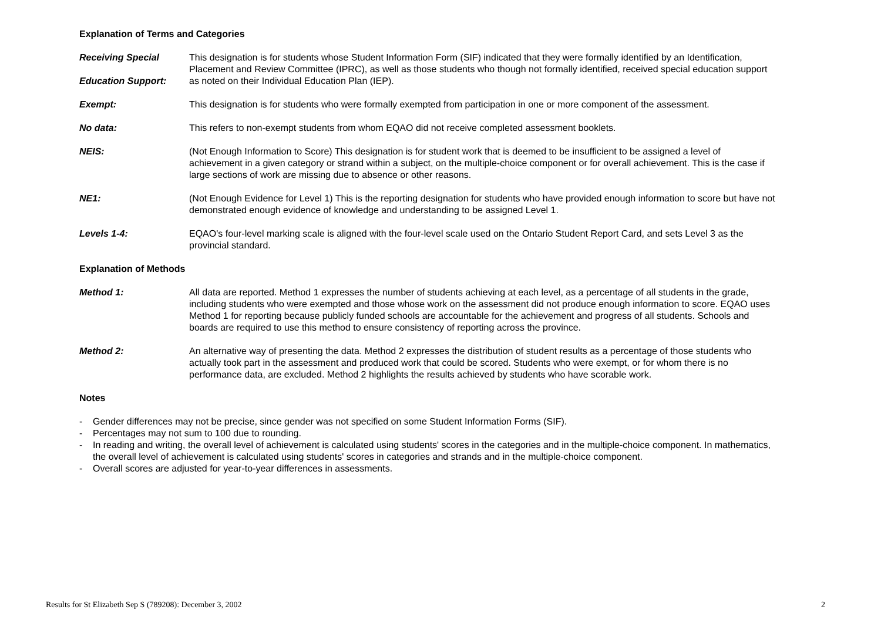Explanation of Terms and Categories
Receiving Special
Education Support:
This designation is for students whose Student Information Form (SIF) indicated that they were formally identified by an Identification,
Placement and Review Committee (IPRC), as well as those students who though not formally identified, received special education support as noted on their Individual Education Plan (IEP).
Exempt: This designation is for students who were formally exempted from participation in one or more component of the assessment.
No data: This refers to non-exempt students from whom EQAO did not receive completed assessment booklets.
NEIS: (Not Enough Information to Score) This designation is for student work that is deemed to be insufficient to be assigned a level of achievement in a given category or strand within a subject, on the multiple-choice component or for overall achievement. This is the case if large sections of work are missing due to absence or other reasons.
NE1: (Not Enough Evidence for Level 1) This is the reporting designation for students who have provided enough information to score but have not demonstrated enough evidence of knowledge and understanding to be assigned Level 1.
Levels 1-4: EQAO's four-level marking scale is aligned with the four-level scale used on the Ontario Student Report Card, and sets Level 3 as the provincial standard.
Explanation of Methods
Method 1: All data are reported. Method 1 expresses the number of students achieving at each level, as a percentage of all students in the grade, including students who were exempted and those whose work on the assessment did not produce enough information to score. EQAO uses Method 1 for reporting because publicly funded schools are accountable for the achievement and progress of all students. Schools and boards are required to use this method to ensure consistency of reporting across the province.
Method 2: An alternative way of presenting the data. Method 2 expresses the distribution of student results as a percentage of those students who actually took part in the assessment and produced work that could be scored. Students who were exempt, or for whom there is no performance data, are excluded. Method 2 highlights the results achieved by students who have scorable work.
Notes
- Gender differences may not be precise, since gender was not specified on some Student Information Forms (SIF).
- Percentages may not sum to 100 due to rounding.
- In reading and writing, the overall level of achievement is calculated using students' scores in the categories and in the multiple-choice component. In mathematics, the overall level of achievement is calculated using students' scores in categories and strands and in the multiple-choice component.
- Overall scores are adjusted for year-to-year differences in assessments.
Results for St Elizabeth Sep S (789208): December 3, 2002 2